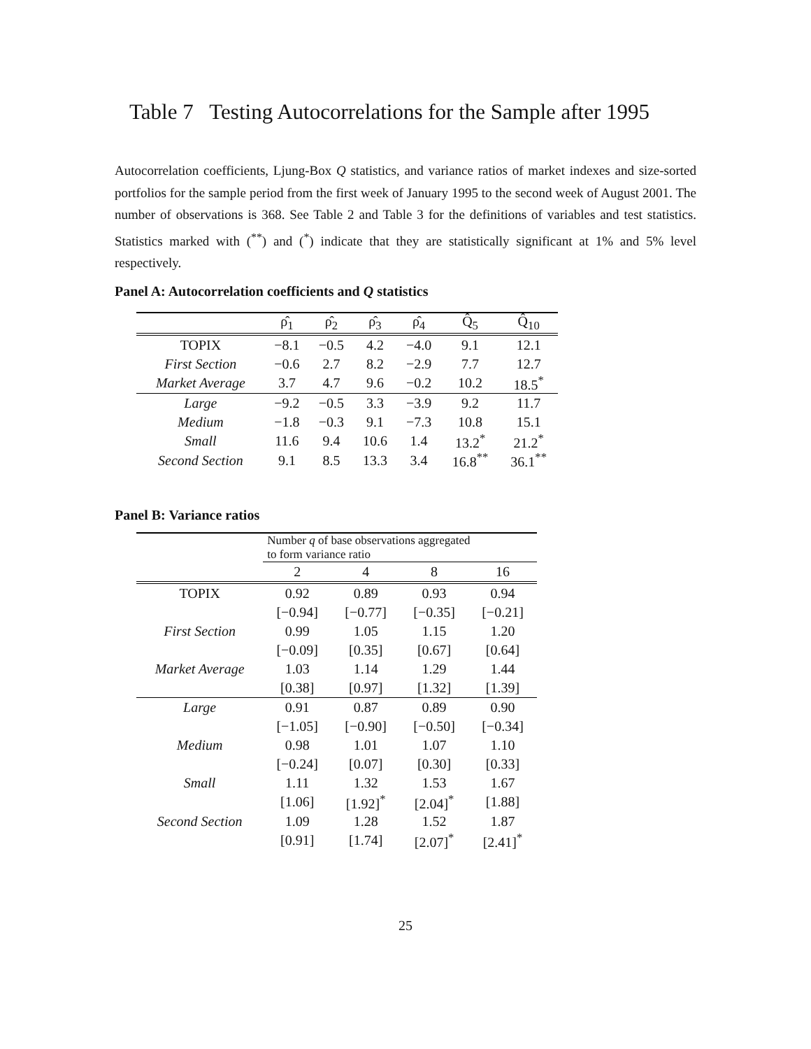Table 7 Testing Autocorrelations for the Sample after 1995
Autocorrelation coefficients, Ljung-Box Q statistics, and variance ratios of market indexes and size-sorted portfolios for the sample period from the first week of January 1995 to the second week of August 2001. The number of observations is 368. See Table 2 and Table 3 for the definitions of variables and test statistics. Statistics marked with (<sup>**</sup>) and (<sup>*</sup>) indicate that they are statistically significant at 1% and 5% level respectively.
Panel A: Autocorrelation coefficients and Q statistics
| | ρ̂<sub>1</sub> | ρ̂<sub>2</sub> | ρ̂<sub>3</sub> | ρ̂<sub>4</sub> | Q̂<sub>5</sub> | Q̂<sub>10</sub> |
| --- | --- | --- | --- | --- | --- | --- |
| TOPIX | −8.1 | −0.5 | 4.2 | −4.0 | 9.1 | 12.1 |
| First Section | −0.6 | 2.7 | 8.2 | −2.9 | 7.7 | 12.7 |
| Market Average | 3.7 | 4.7 | 9.6 | −0.2 | 10.2 | 18.5<sup>*</sup> |
| Large | −9.2 | −0.5 | 3.3 | −3.9 | 9.2 | 11.7 |
| Medium | −1.8 | −0.3 | 9.1 | −7.3 | 10.8 | 15.1 |
| Small | 11.6 | 9.4 | 10.6 | 1.4 | 13.2<sup>*</sup> | 21.2<sup>*</sup> |
| Second Section | 9.1 | 8.5 | 13.3 | 3.4 | 16.8<sup>**</sup> | 36.1<sup>**</sup> |
Panel B: Variance ratios
| | Number q of base observations aggregated to form variance ratio | | | |
| --- | --- | --- | --- | --- |
| | 2 | 4 | 8 | 16 |
| TOPIX | 0.92 | 0.89 | 0.93 | 0.94 |
| | [−0.94] | [−0.77] | [−0.35] | [−0.21] |
| First Section | 0.99 | 1.05 | 1.15 | 1.20 |
| | [−0.09] | [0.35] | [0.67] | [0.64] |
| Market Average | 1.03 | 1.14 | 1.29 | 1.44 |
| | [0.38] | [0.97] | [1.32] | [1.39] |
| Large | 0.91 | 0.87 | 0.89 | 0.90 |
| | [−1.05] | [−0.90] | [−0.50] | [−0.34] |
| Medium | 0.98 | 1.01 | 1.07 | 1.10 |
| | [−0.24] | [0.07] | [0.30] | [0.33] |
| Small | 1.11 | 1.32 | 1.53 | 1.67 |
| | [1.06] | [1.92]<sup>*</sup> | [2.04]<sup>*</sup> | [1.88] |
| Second Section | 1.09 | 1.28 | 1.52 | 1.87 |
| | [0.91] | [1.74] | [2.07]<sup>*</sup> | [2.41]<sup>*</sup> |
25